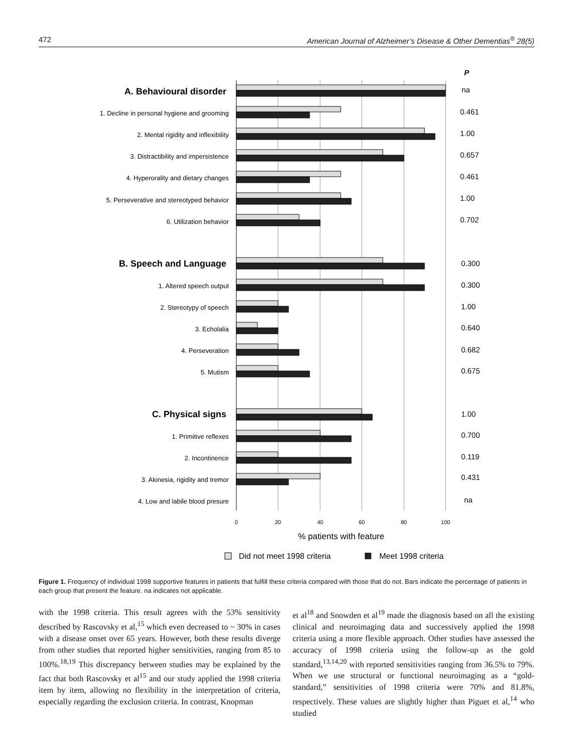472 American Journal of Alzheimer’s Disease & Other Dementias<sup>®</sup> 28(5)
A. Behavioural disorder
1. Decline in personal hygiene and grooming
2. Mental rigidity and inflexibility
3. Distractibility and impersistence
4. Hyperorality and dietary changes
5. Perseverative and stereotyped behavior
6. Utilization behavior
B. Speech and Language
1. Altered speech output
2. Stereotypy of speech
3. Echolalia
4. Perseveration
5. Mutism
C. Physical signs
1. Primitive reflexes
2. Incontinence
3. Akinesia, rigidity and tremor
4. Low and labile blood presure
P
na
0.461
1.00
0.657
0.461
1.00
0.702
0.300
0.300
1.00
0.640
0.682
0.675
1.00
0.700
0.119
0.431
na
0
20
40
60
80
100
% patients with feature
Did not meet 1998 criteria
Meet 1998 criteria
Figure 1. Frequency of individual 1998 supportive features in patients that fulfill these criteria compared with those that do not. Bars indicate the percentage of patients in each group that present the feature. na indicates not applicable.
with the 1998 criteria. This result agrees with the 53% sensitivity described by Rascovsky et al,<sup>15</sup> which even decreased to ~ 30% in cases with a disease onset over 65 years. However, both these results diverge from other studies that reported higher sensitivities, ranging from 85 to 100%.<sup>18,19</sup> This discrepancy between studies may be explained by the fact that both Rascovsky et al<sup>15</sup> and our study applied the 1998 criteria item by item, allowing no flexibility in the interpretation of criteria, especially regarding the exclusion criteria. In contrast, Knopman
et al<sup>18</sup> and Snowden et al<sup>19</sup> made the diagnosis based on all the existing clinical and neuroimaging data and successively applied the 1998 criteria using a more flexible approach. Other studies have assessed the accuracy of 1998 criteria using the follow-up as the gold standard,<sup>13,14,20</sup> with reported sensitivities ranging from 36.5% to 79%. When we use structural or functional neuroimaging as a “gold-standard,” sensitivities of 1998 criteria were 70% and 81.8%, respectively. These values are slightly higher than Piguet et al,<sup>14</sup> who studied